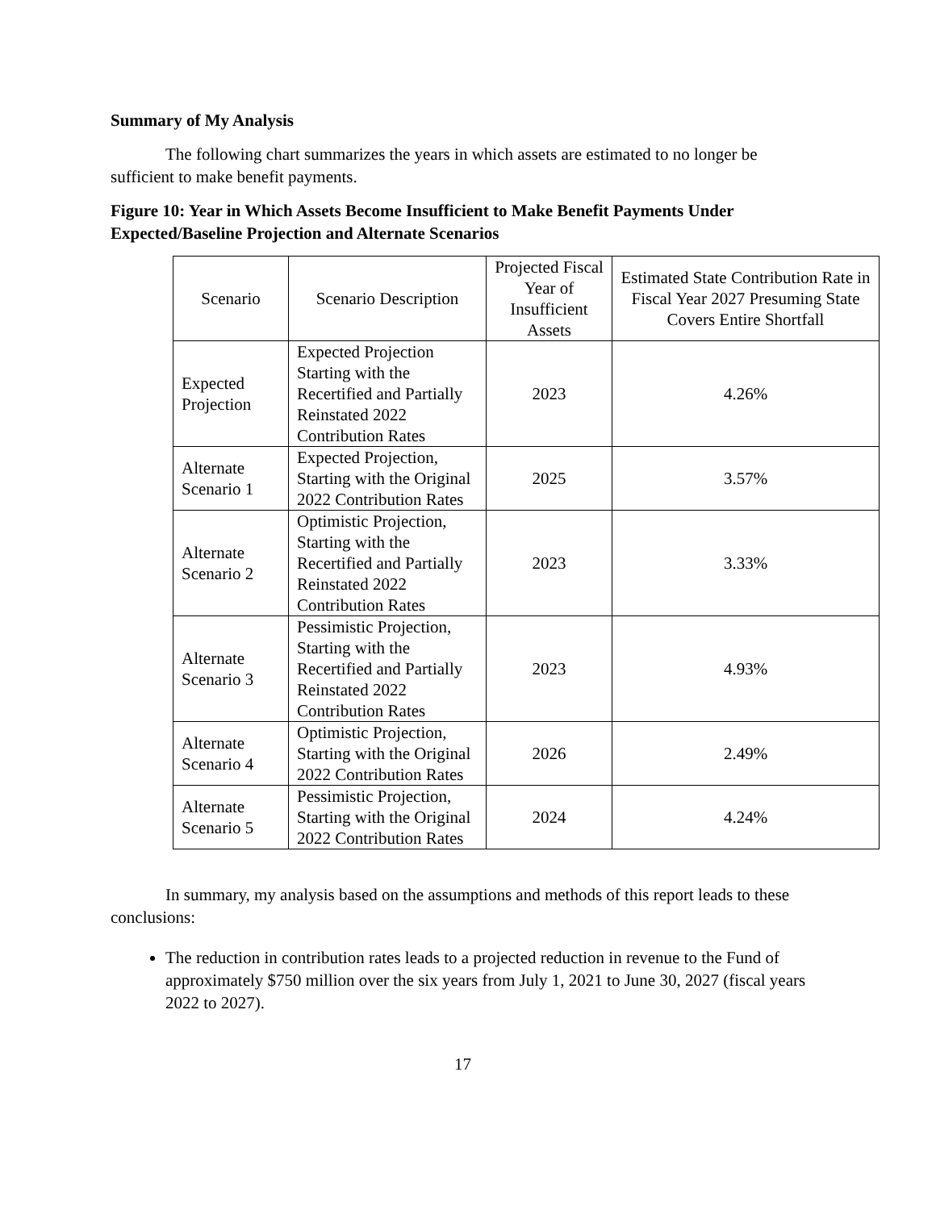Summary of My Analysis
The following chart summarizes the years in which assets are estimated to no longer be sufficient to make benefit payments.
Figure 10: Year in Which Assets Become Insufficient to Make Benefit Payments Under Expected/Baseline Projection and Alternate Scenarios
| Scenario | Scenario Description | Projected Fiscal Year of Insufficient Assets | Estimated State Contribution Rate in Fiscal Year 2027 Presuming State Covers Entire Shortfall |
| Expected Projection | Expected Projection Starting with the Recertified and Partially Reinstated 2022 Contribution Rates | 2023 | 4.26% |
| Alternate Scenario 1 | Expected Projection, Starting with the Original 2022 Contribution Rates | 2025 | 3.57% |
| Alternate Scenario 2 | Optimistic Projection, Starting with the Recertified and Partially Reinstated 2022 Contribution Rates | 2023 | 3.33% |
| Alternate Scenario 3 | Pessimistic Projection, Starting with the Recertified and Partially Reinstated 2022 Contribution Rates | 2023 | 4.93% |
| Alternate Scenario 4 | Optimistic Projection, Starting with the Original 2022 Contribution Rates | 2026 | 2.49% |
| Alternate Scenario 5 | Pessimistic Projection, Starting with the Original 2022 Contribution Rates | 2024 | 4.24% |
In summary, my analysis based on the assumptions and methods of this report leads to these conclusions:
The reduction in contribution rates leads to a projected reduction in revenue to the Fund of approximately $750 million over the six years from July 1, 2021 to June 30, 2027 (fiscal years 2022 to 2027).
17